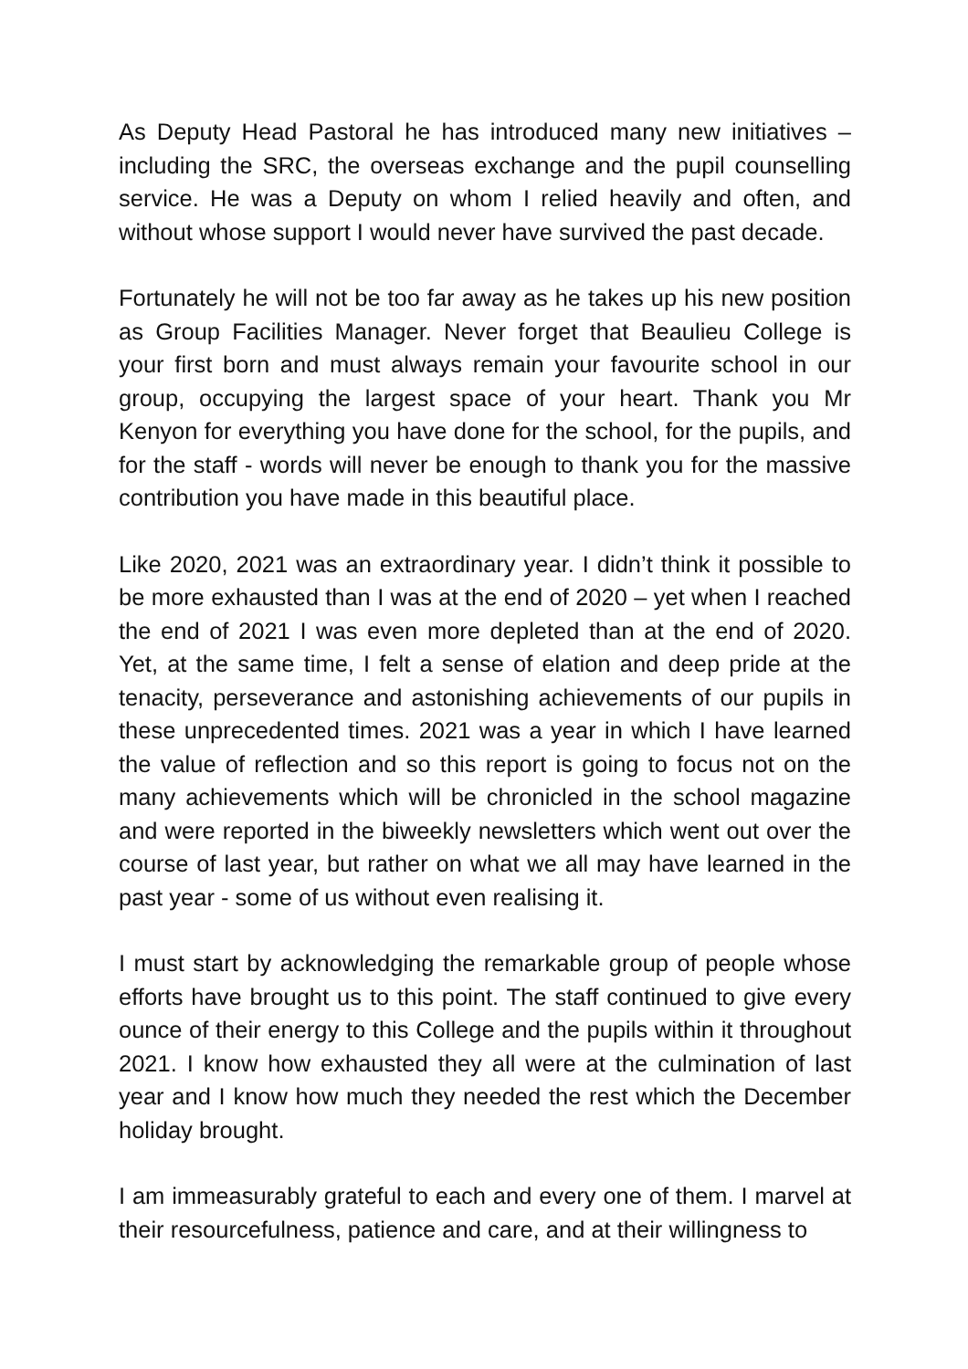As Deputy Head Pastoral he has introduced many new initiatives – including the SRC, the overseas exchange and the pupil counselling service. He was a Deputy on whom I relied heavily and often, and without whose support I would never have survived the past decade.
Fortunately he will not be too far away as he takes up his new position as Group Facilities Manager. Never forget that Beaulieu College is your first born and must always remain your favourite school in our group, occupying the largest space of your heart. Thank you Mr Kenyon for everything you have done for the school, for the pupils, and for the staff - words will never be enough to thank you for the massive contribution you have made in this beautiful place.
Like 2020, 2021 was an extraordinary year. I didn’t think it possible to be more exhausted than I was at the end of 2020 – yet when I reached the end of 2021 I was even more depleted than at the end of 2020. Yet, at the same time, I felt a sense of elation and deep pride at the tenacity, perseverance and astonishing achievements of our pupils in these unprecedented times. 2021 was a year in which I have learned the value of reflection and so this report is going to focus not on the many achievements which will be chronicled in the school magazine and were reported in the biweekly newsletters which went out over the course of last year, but rather on what we all may have learned in the past year - some of us without even realising it.
I must start by acknowledging the remarkable group of people whose efforts have brought us to this point. The staff continued to give every ounce of their energy to this College and the pupils within it throughout 2021. I know how exhausted they all were at the culmination of last year and I know how much they needed the rest which the December holiday brought.
I am immeasurably grateful to each and every one of them. I marvel at their resourcefulness, patience and care, and at their willingness to